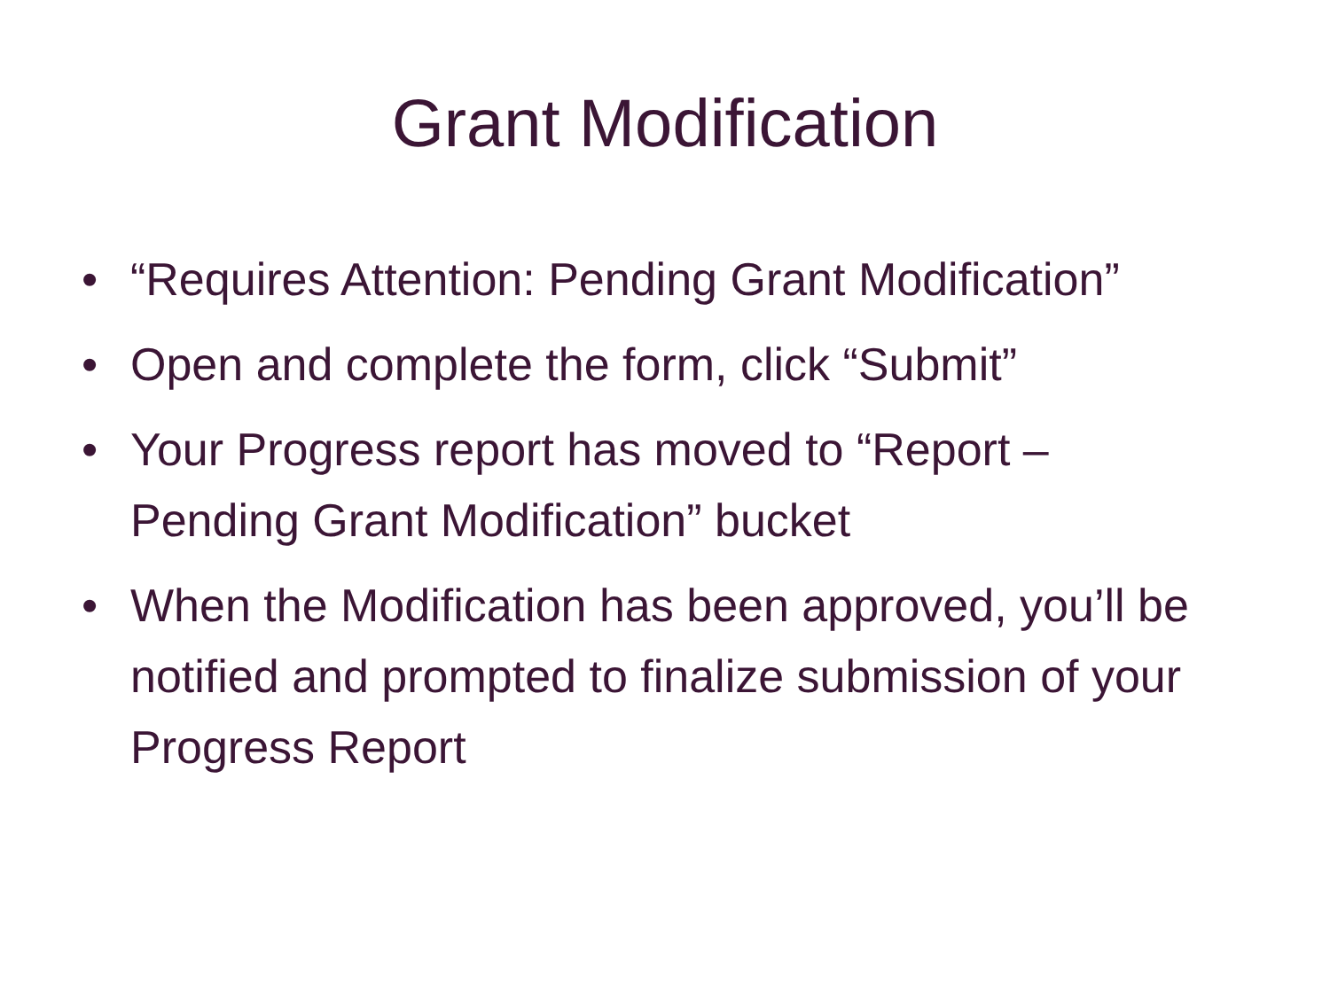Grant Modification
• “Requires Attention: Pending Grant Modification”
• Open and complete the form, click “Submit”
• Your Progress report has moved to “Report – Pending Grant Modification” bucket
• When the Modification has been approved, you’ll be notified and prompted to finalize submission of your Progress Report